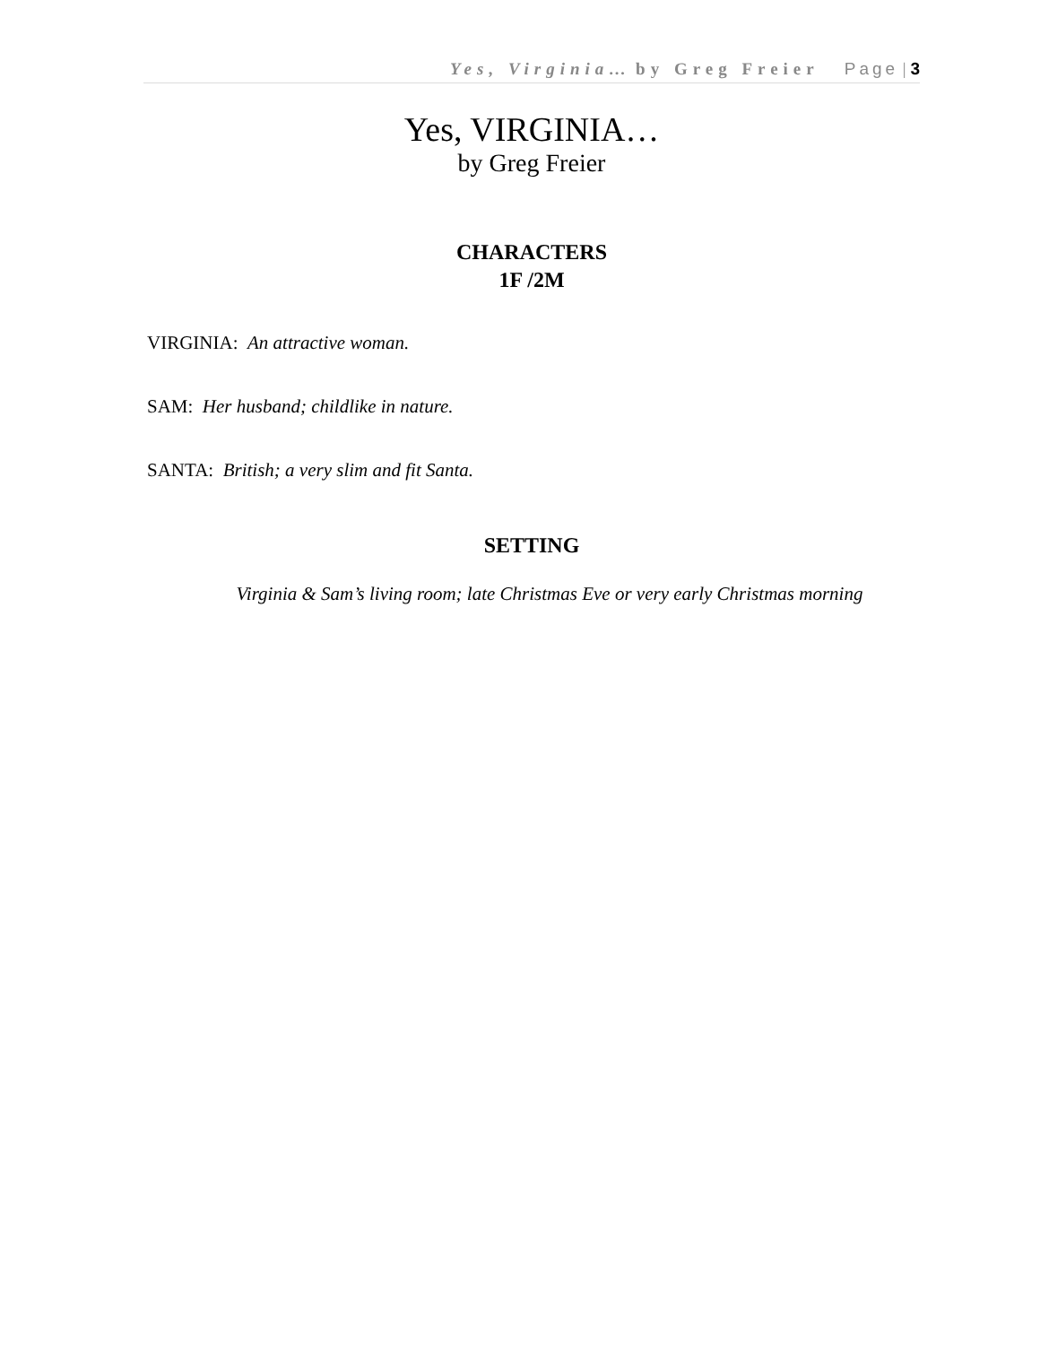Yes, Virginia… by Greg Freier Page | 3
Yes, VIRGINIA…
by Greg Freier
CHARACTERS
1F /2M
VIRGINIA: An attractive woman.
SAM: Her husband; childlike in nature.
SANTA: British; a very slim and fit Santa.
SETTING
Virginia & Sam’s living room; late Christmas Eve or very early Christmas morning